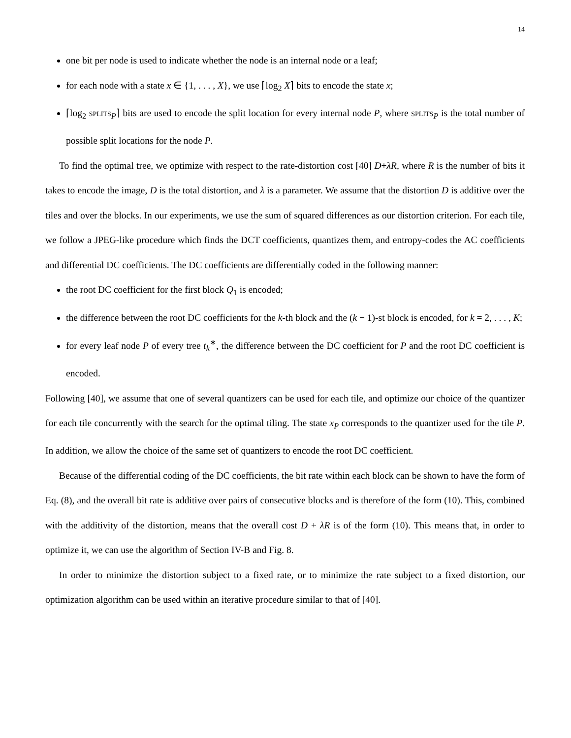14
one bit per node is used to indicate whether the node is an internal node or a leaf;
for each node with a state x ∈ {1, . . . , X}, we use ⌈log<sub>2</sub> X⌉ bits to encode the state x;
⌈log<sub>2</sub> SPLITS<sub>P</sub>⌉ bits are used to encode the split location for every internal node P, where SPLITS<sub>P</sub> is the total number of possible split locations for the node P.
To find the optimal tree, we optimize with respect to the rate-distortion cost [40] D+λR, where R is the number of bits it takes to encode the image, D is the total distortion, and λ is a parameter. We assume that the distortion D is additive over the tiles and over the blocks. In our experiments, we use the sum of squared differences as our distortion criterion. For each tile, we follow a JPEG-like procedure which finds the DCT coefficients, quantizes them, and entropy-codes the AC coefficients and differential DC coefficients. The DC coefficients are differentially coded in the following manner:
the root DC coefficient for the first block Q<sub>1</sub> is encoded;
the difference between the root DC coefficients for the k-th block and the (k − 1)-st block is encoded, for k = 2, . . . , K;
for every leaf node P of every tree t<sub>k</sub><sup>∗</sup>, the difference between the DC coefficient for P and the root DC coefficient is encoded.
Following [40], we assume that one of several quantizers can be used for each tile, and optimize our choice of the quantizer for each tile concurrently with the search for the optimal tiling. The state x<sub>P</sub> corresponds to the quantizer used for the tile P. In addition, we allow the choice of the same set of quantizers to encode the root DC coefficient.
Because of the differential coding of the DC coefficients, the bit rate within each block can be shown to have the form of Eq. (8), and the overall bit rate is additive over pairs of consecutive blocks and is therefore of the form (10). This, combined with the additivity of the distortion, means that the overall cost D + λR is of the form (10). This means that, in order to optimize it, we can use the algorithm of Section IV-B and Fig. 8.
In order to minimize the distortion subject to a fixed rate, or to minimize the rate subject to a fixed distortion, our optimization algorithm can be used within an iterative procedure similar to that of [40].